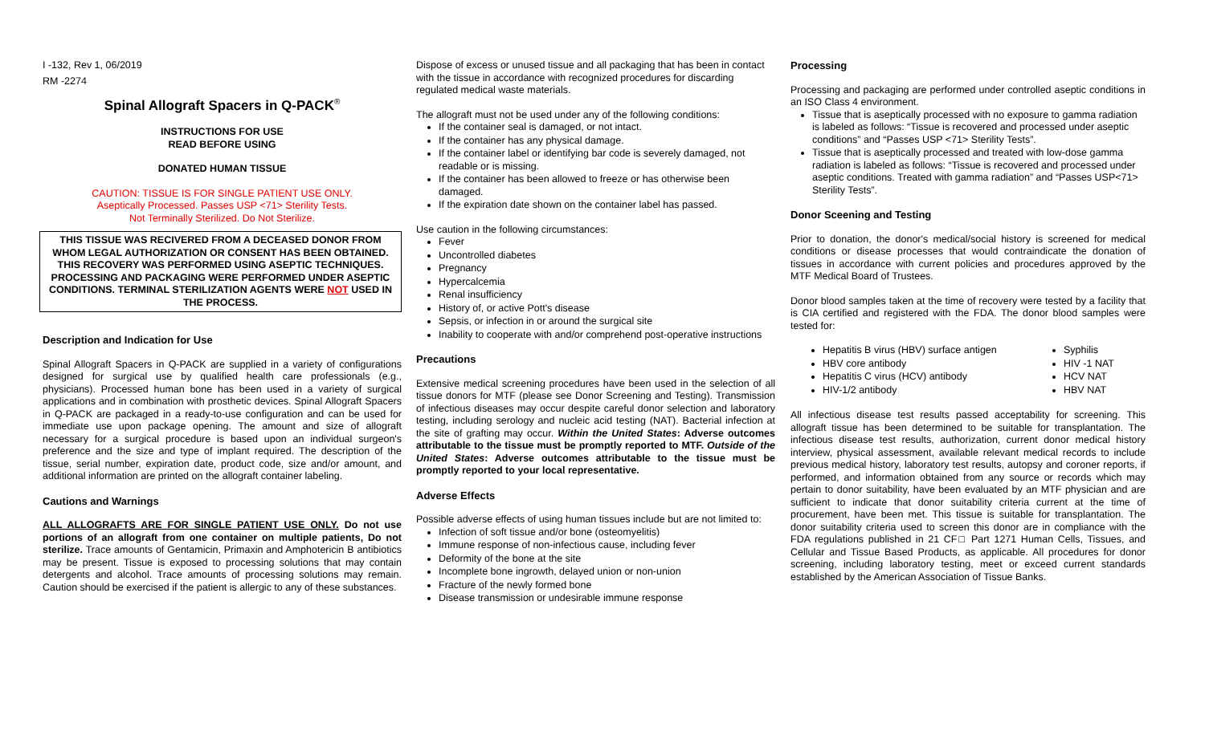I -132, Rev 1, 06/2019
RM -2274
Spinal Allograft Spacers in Q-PACK<sup>®</sup>
INSTRUCTIONS FOR USE
READ BEFORE USING
DONATED HUMAN TISSUE
CAUTION: TISSUE IS FOR SINGLE PATIENT USE ONLY.
Aseptically Processed. Passes USP <71> Sterility Tests.
Not Terminally Sterilized. Do Not Sterilize.
THIS TISSUE WAS RECIVERED FROM A DECEASED DONOR FROM WHOM LEGAL AUTHORIZATION OR CONSENT HAS BEEN OBTAINED. THIS RECOVERY WAS PERFORMED USING ASEPTIC TECHNIQUES. PROCESSING AND PACKAGING WERE PERFORMED UNDER ASEPTIC CONDITIONS. TERMINAL STERILIZATION AGENTS WERE NOT USED IN THE PROCESS.
Description and Indication for Use
Spinal Allograft Spacers in Q-PACK are supplied in a variety of configurations designed for surgical use by qualified health care professionals (e.g., physicians). Processed human bone has been used in a variety of surgical applications and in combination with prosthetic devices. Spinal Allograft Spacers in Q-PACK are packaged in a ready-to-use configuration and can be used for immediate use upon package opening. The amount and size of allograft necessary for a surgical procedure is based upon an individual surgeon's preference and the size and type of implant required. The description of the tissue, serial number, expiration date, product code, size and/or amount, and additional information are printed on the allograft container labeling.
Cautions and Warnings
ALL ALLOGRAFTS ARE FOR SINGLE PATIENT USE ONLY. Do not use portions of an allograft from one container on multiple patients, Do not sterilize. Trace amounts of Gentamicin, Primaxin and Amphotericin B antibiotics may be present. Tissue is exposed to processing solutions that may contain detergents and alcohol. Trace amounts of processing solutions may remain. Caution should be exercised if the patient is allergic to any of these substances.
Dispose of excess or unused tissue and all packaging that has been in contact with the tissue in accordance with recognized procedures for discarding regulated medical waste materials.
The allograft must not be used under any of the following conditions:
If the container seal is damaged, or not intact.
If the container has any physical damage.
If the container label or identifying bar code is severely damaged, not readable or is missing.
If the container has been allowed to freeze or has otherwise been damaged.
If the expiration date shown on the container label has passed.
Use caution in the following circumstances:
Fever
Uncontrolled diabetes
Pregnancy
Hypercalcemia
Renal insufficiency
History of, or active Pott's disease
Sepsis, or infection in or around the surgical site
Inability to cooperate with and/or comprehend post-operative instructions
Precautions
Extensive medical screening procedures have been used in the selection of all tissue donors for MTF (please see Donor Screening and Testing). Transmission of infectious diseases may occur despite careful donor selection and laboratory testing, including serology and nucleic acid testing (NAT). Bacterial infection at the site of grafting may occur. Within the United States: Adverse outcomes attributable to the tissue must be promptly reported to MTF. Outside of the United States: Adverse outcomes attributable to the tissue must be promptly reported to your local representative.
Adverse Effects
Possible adverse effects of using human tissues include but are not limited to:
Infection of soft tissue and/or bone (osteomyelitis)
Immune response of non-infectious cause, including fever
Deformity of the bone at the site
Incomplete bone ingrowth, delayed union or non-union
Fracture of the newly formed bone
Disease transmission or undesirable immune response
Processing
Processing and packaging are performed under controlled aseptic conditions in an ISO Class 4 environment.
Tissue that is aseptically processed with no exposure to gamma radiation is labeled as follows: “Tissue is recovered and processed under aseptic conditions” and “Passes USP <71> Sterility Tests”.
Tissue that is aseptically processed and treated with low-dose gamma radiation is labeled as follows: “Tissue is recovered and processed under aseptic conditions. Treated with gamma radiation” and “Passes USP<71> Sterility Tests”.
Donor Sceening and Testing
Prior to donation, the donor's medical/social history is screened for medical conditions or disease processes that would contraindicate the donation of tissues in accordance with current policies and procedures approved by the MTF Medical Board of Trustees.
Donor blood samples taken at the time of recovery were tested by a facility that is CIA certified and registered with the FDA. The donor blood samples were tested for:
Hepatitis B virus (HBV) surface antigen
HBV core antibody
Hepatitis C virus (HCV) antibody
HIV-1/2 antibody
Syphilis
HIV -1 NAT
HCV NAT
HBV NAT
All infectious disease test results passed acceptability for screening. This allograft tissue has been determined to be suitable for transplantation. The infectious disease test results, authorization, current donor medical history interview, physical assessment, available relevant medical records to include previous medical history, laboratory test results, autopsy and coroner reports, if performed, and information obtained from any source or records which may pertain to donor suitability, have been evaluated by an MTF physician and are sufficient to indicate that donor suitability criteria current at the time of procurement, have been met. This tissue is suitable for transplantation. The donor suitability criteria used to screen this donor are in compliance with the FDA regulations published in 21 CF□ Part 1271 Human Cells, Tissues, and Cellular and Tissue Based Products, as applicable. All procedures for donor screening, including laboratory testing, meet or exceed current standards established by the American Association of Tissue Banks.